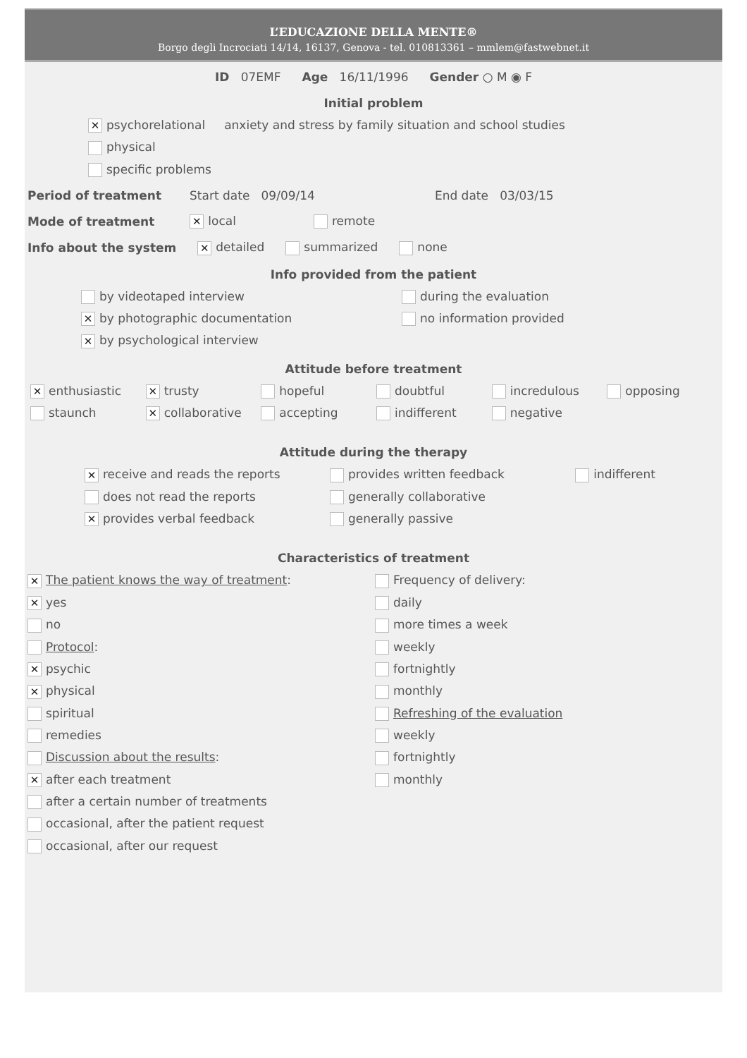L’EDUCAZIONE DELLA MENTE®
Borgo degli Incrociati 14/14, 16137, Genova - tel. 010813361 – mmlem@fastwebnet.it
ID 07EMF Age 16/11/1996 Gender ○ M ◉ F
Initial problem
✕ psychorelational anxiety and stress by family situation and school studies
physical
specific problems
Period of treatment Start date 09/09/14 End date 03/03/15
Mode of treatment ✕ local remote
Info about the system ✕ detailed summarized none
Info provided from the patient
by videotaped interview
✕ by photographic documentation
✕ by psychological interview
during the evaluation
no information provided
Attitude before treatment
✕ enthusiastic
staunch
✕ trusty
✕ collaborative
hopeful
accepting
doubtful
indifferent
incredulous
negative
opposing
Attitude during the therapy
✕ receive and reads the reports
does not read the reports
✕ provides verbal feedback
provides written feedback
generally collaborative
generally passive
indifferent
Characteristics of treatment
✕ The patient knows the way of treatment:
✕ yes
no
Protocol:
✕ psychic
✕ physical
spiritual
remedies
Discussion about the results:
✕ after each treatment
after a certain number of treatments
occasional, after the patient request
occasional, after our request
Frequency of delivery:
daily
more times a week
weekly
fortnightly
monthly
Refreshing of the evaluation
weekly
fortnightly
monthly